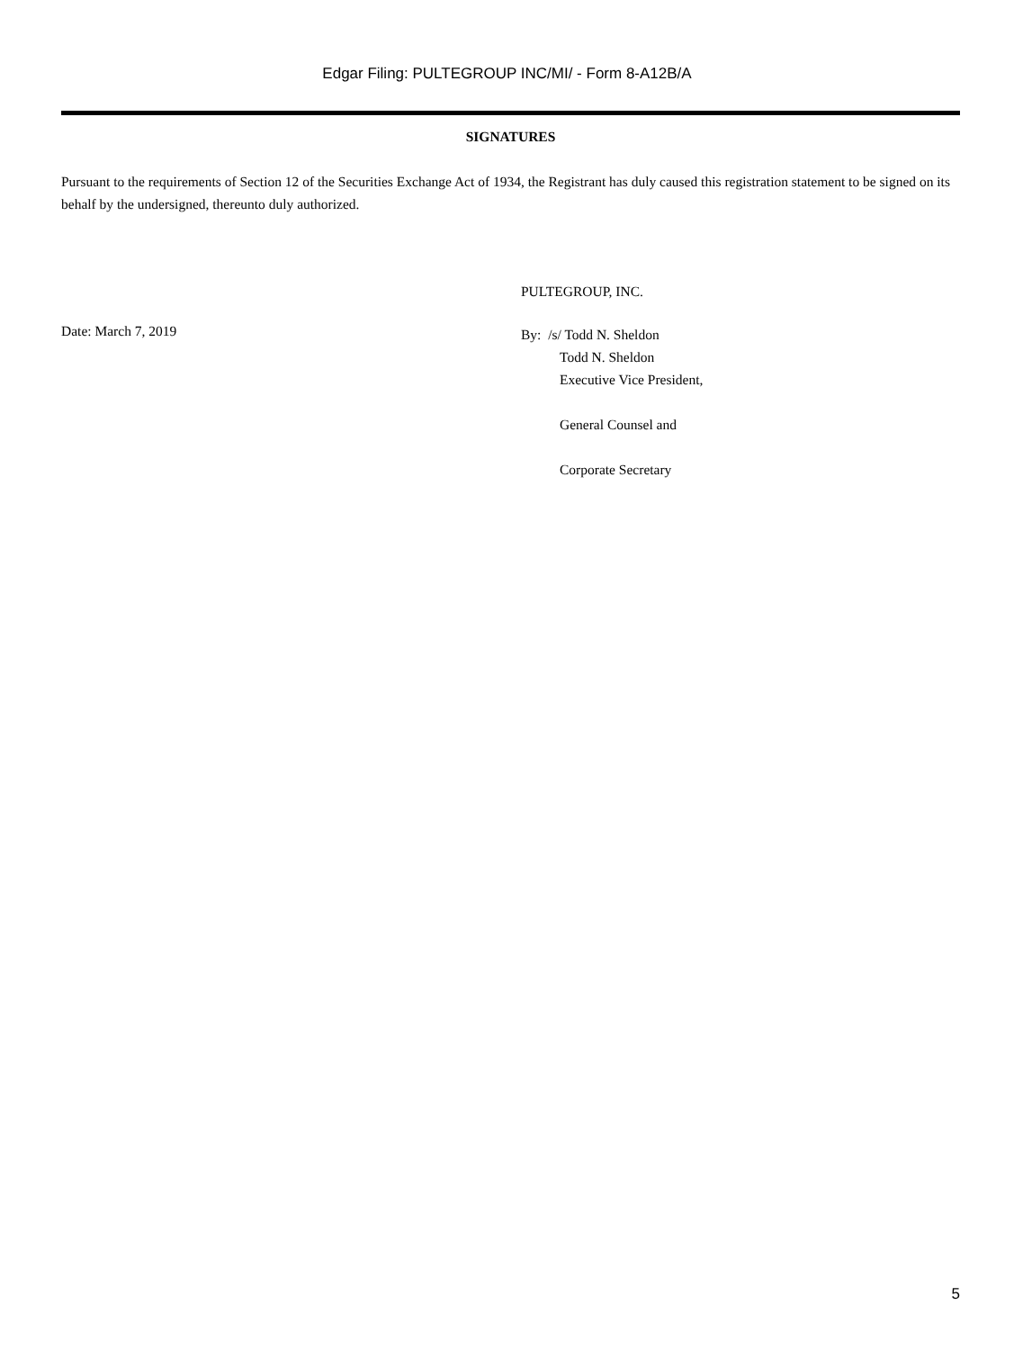Edgar Filing: PULTEGROUP INC/MI/ - Form 8-A12B/A
SIGNATURES
Pursuant to the requirements of Section 12 of the Securities Exchange Act of 1934, the Registrant has duly caused this registration statement to be signed on its behalf by the undersigned, thereunto duly authorized.
Date: March 7, 2019
PULTEGROUP, INC.
By: /s/ Todd N. Sheldon
Todd N. Sheldon
Executive Vice President,
General Counsel and
Corporate Secretary
5